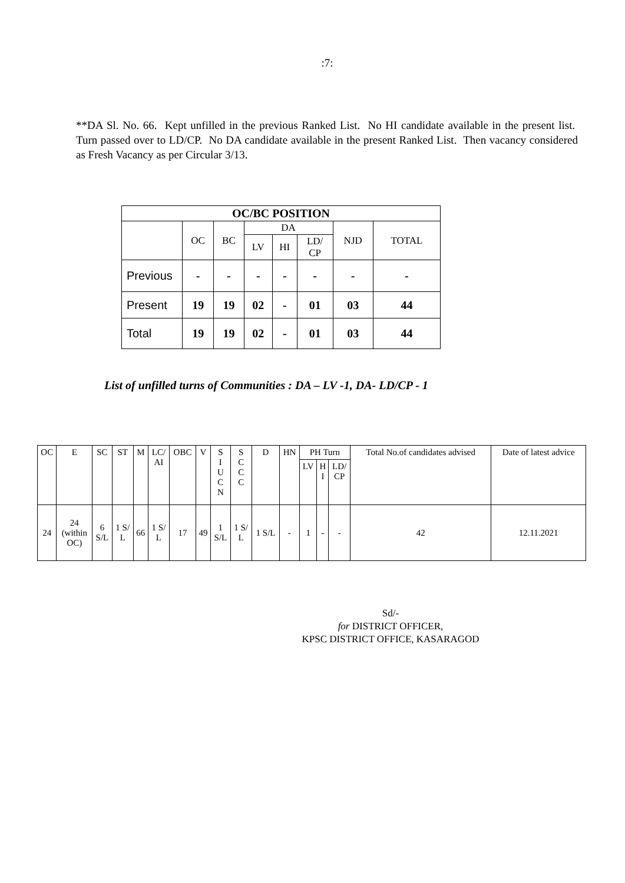:7:
**DA Sl. No. 66. Kept unfilled in the previous Ranked List. No HI candidate available in the present list. Turn passed over to LD/CP. No DA candidate available in the present Ranked List. Then vacancy considered as Fresh Vacancy as per Circular 3/13.
| OC/BC POSITION | | | | | | | |
| --- | --- | --- | --- | --- | --- | --- | --- |
| | OC | BC | DA | | | NJD | TOTAL |
| | | | LV | HI | LD/ CP | | |
| Previous | - | - | - | - | - | - | - |
| Present | 19 | 19 | 02 | - | 01 | 03 | 44 |
| Total | 19 | 19 | 02 | - | 01 | 03 | 44 |
List of unfilled turns of Communities : DA – LV -1, DA- LD/CP - 1
| OC | E | SC | ST | M | LC/ AI | OBC | V | S I U C N | S C C C | D | HN | PH Turn | | | Total No.of candidates advised | Date of latest advice |
| | | | | | | | | | | | | LV | H I | LD/ CP | | |
| 24 | 24 (within OC) | 6 S/L | 1 S/ L | 66 | 1 S/ L | 17 | 49 | 1 S/L | 1 S/ L | 1 S/L | - | 1 | - | - | 42 | 12.11.2021 |
Sd/-
for DISTRICT OFFICER,
KPSC DISTRICT OFFICE, KASARAGOD